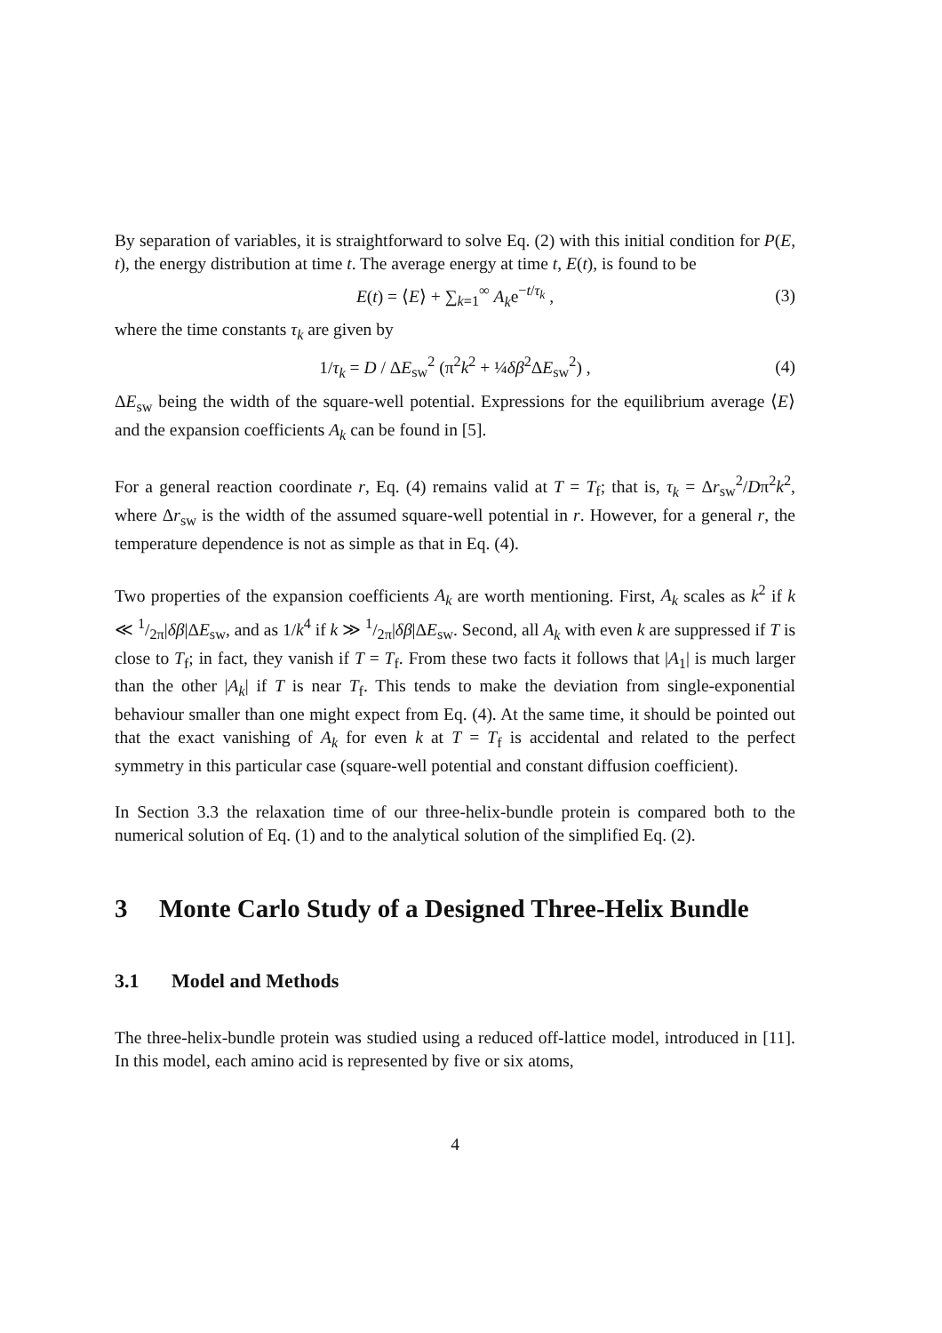By separation of variables, it is straightforward to solve Eq. (2) with this initial condition for P(E, t), the energy distribution at time t. The average energy at time t, E(t), is found to be
E(t) = ⟨E⟩ + ∑<sub>k=1</sub><sup>∞</sup> A<sub>k</sub>e<sup>−t/τ<sub>k</sub></sup> , (3)
where the time constants τ<sub>k</sub> are given by
1/τ<sub>k</sub> = D / ΔE<sub>sw</sub><sup>2</sup> (π<sup>2</sup>k<sup>2</sup> + ¼δβ<sup>2</sup>ΔE<sub>sw</sub><sup>2</sup>) , (4)
ΔE<sub>sw</sub> being the width of the square-well potential. Expressions for the equilibrium average ⟨E⟩ and the expansion coefficients A<sub>k</sub> can be found in [5].
For a general reaction coordinate r, Eq. (4) remains valid at T = T<sub>f</sub>; that is, τ<sub>k</sub> = Δr<sub>sw</sub><sup>2</sup>/Dπ<sup>2</sup>k<sup>2</sup>, where Δr<sub>sw</sub> is the width of the assumed square-well potential in r. However, for a general r, the temperature dependence is not as simple as that in Eq. (4).
Two properties of the expansion coefficients A<sub>k</sub> are worth mentioning. First, A<sub>k</sub> scales as k<sup>2</sup> if k ≪ 1/2π|δβ|ΔE<sub>sw</sub>, and as 1/k<sup>4</sup> if k ≫ 1/2π|δβ|ΔE<sub>sw</sub>. Second, all A<sub>k</sub> with even k are suppressed if T is close to T<sub>f</sub>; in fact, they vanish if T = T<sub>f</sub>. From these two facts it follows that |A<sub>1</sub>| is much larger than the other |A<sub>k</sub>| if T is near T<sub>f</sub>. This tends to make the deviation from single-exponential behaviour smaller than one might expect from Eq. (4). At the same time, it should be pointed out that the exact vanishing of A<sub>k</sub> for even k at T = T<sub>f</sub> is accidental and related to the perfect symmetry in this particular case (square-well potential and constant diffusion coefficient).
In Section 3.3 the relaxation time of our three-helix-bundle protein is compared both to the numerical solution of Eq. (1) and to the analytical solution of the simplified Eq. (2).
3 Monte Carlo Study of a Designed Three-Helix Bundle
3.1 Model and Methods
The three-helix-bundle protein was studied using a reduced off-lattice model, introduced in [11]. In this model, each amino acid is represented by five or six atoms,
4